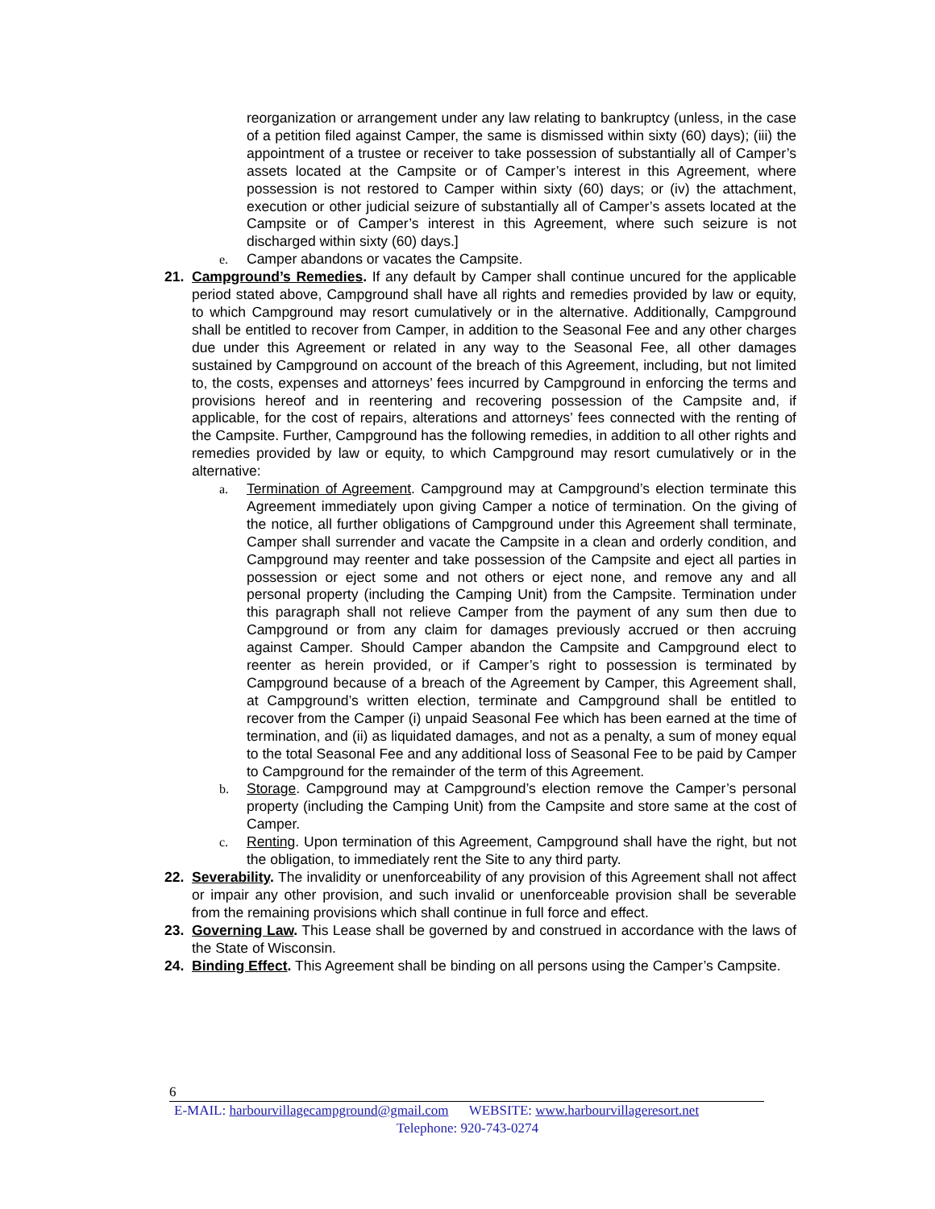reorganization or arrangement under any law relating to bankruptcy (unless, in the case of a petition filed against Camper, the same is dismissed within sixty (60) days); (iii) the appointment of a trustee or receiver to take possession of substantially all of Camper’s assets located at the Campsite or of Camper’s interest in this Agreement, where possession is not restored to Camper within sixty (60) days; or (iv) the attachment, execution or other judicial seizure of substantially all of Camper’s assets located at the Campsite or of Camper’s interest in this Agreement, where such seizure is not discharged within sixty (60) days.]
e. Camper abandons or vacates the Campsite.
21. Campground’s Remedies. If any default by Camper shall continue uncured for the applicable period stated above, Campground shall have all rights and remedies provided by law or equity, to which Campground may resort cumulatively or in the alternative. Additionally, Campground shall be entitled to recover from Camper, in addition to the Seasonal Fee and any other charges due under this Agreement or related in any way to the Seasonal Fee, all other damages sustained by Campground on account of the breach of this Agreement, including, but not limited to, the costs, expenses and attorneys’ fees incurred by Campground in enforcing the terms and provisions hereof and in reentering and recovering possession of the Campsite and, if applicable, for the cost of repairs, alterations and attorneys’ fees connected with the renting of the Campsite. Further, Campground has the following remedies, in addition to all other rights and remedies provided by law or equity, to which Campground may resort cumulatively or in the alternative:
a. Termination of Agreement. Campground may at Campground’s election terminate this Agreement immediately upon giving Camper a notice of termination. On the giving of the notice, all further obligations of Campground under this Agreement shall terminate, Camper shall surrender and vacate the Campsite in a clean and orderly condition, and Campground may reenter and take possession of the Campsite and eject all parties in possession or eject some and not others or eject none, and remove any and all personal property (including the Camping Unit) from the Campsite. Termination under this paragraph shall not relieve Camper from the payment of any sum then due to Campground or from any claim for damages previously accrued or then accruing against Camper. Should Camper abandon the Campsite and Campground elect to reenter as herein provided, or if Camper’s right to possession is terminated by Campground because of a breach of the Agreement by Camper, this Agreement shall, at Campground’s written election, terminate and Campground shall be entitled to recover from the Camper (i) unpaid Seasonal Fee which has been earned at the time of termination, and (ii) as liquidated damages, and not as a penalty, a sum of money equal to the total Seasonal Fee and any additional loss of Seasonal Fee to be paid by Camper to Campground for the remainder of the term of this Agreement.
b. Storage. Campground may at Campground’s election remove the Camper’s personal property (including the Camping Unit) from the Campsite and store same at the cost of Camper.
c. Renting. Upon termination of this Agreement, Campground shall have the right, but not the obligation, to immediately rent the Site to any third party.
22. Severability. The invalidity or unenforceability of any provision of this Agreement shall not affect or impair any other provision, and such invalid or unenforceable provision shall be severable from the remaining provisions which shall continue in full force and effect.
23. Governing Law. This Lease shall be governed by and construed in accordance with the laws of the State of Wisconsin.
24. Binding Effect. This Agreement shall be binding on all persons using the Camper’s Campsite.
6
E-MAIL: harbourvillagecampground@gmail.com WEBSITE: www.harbourvillageresort.net
Telephone: 920-743-0274